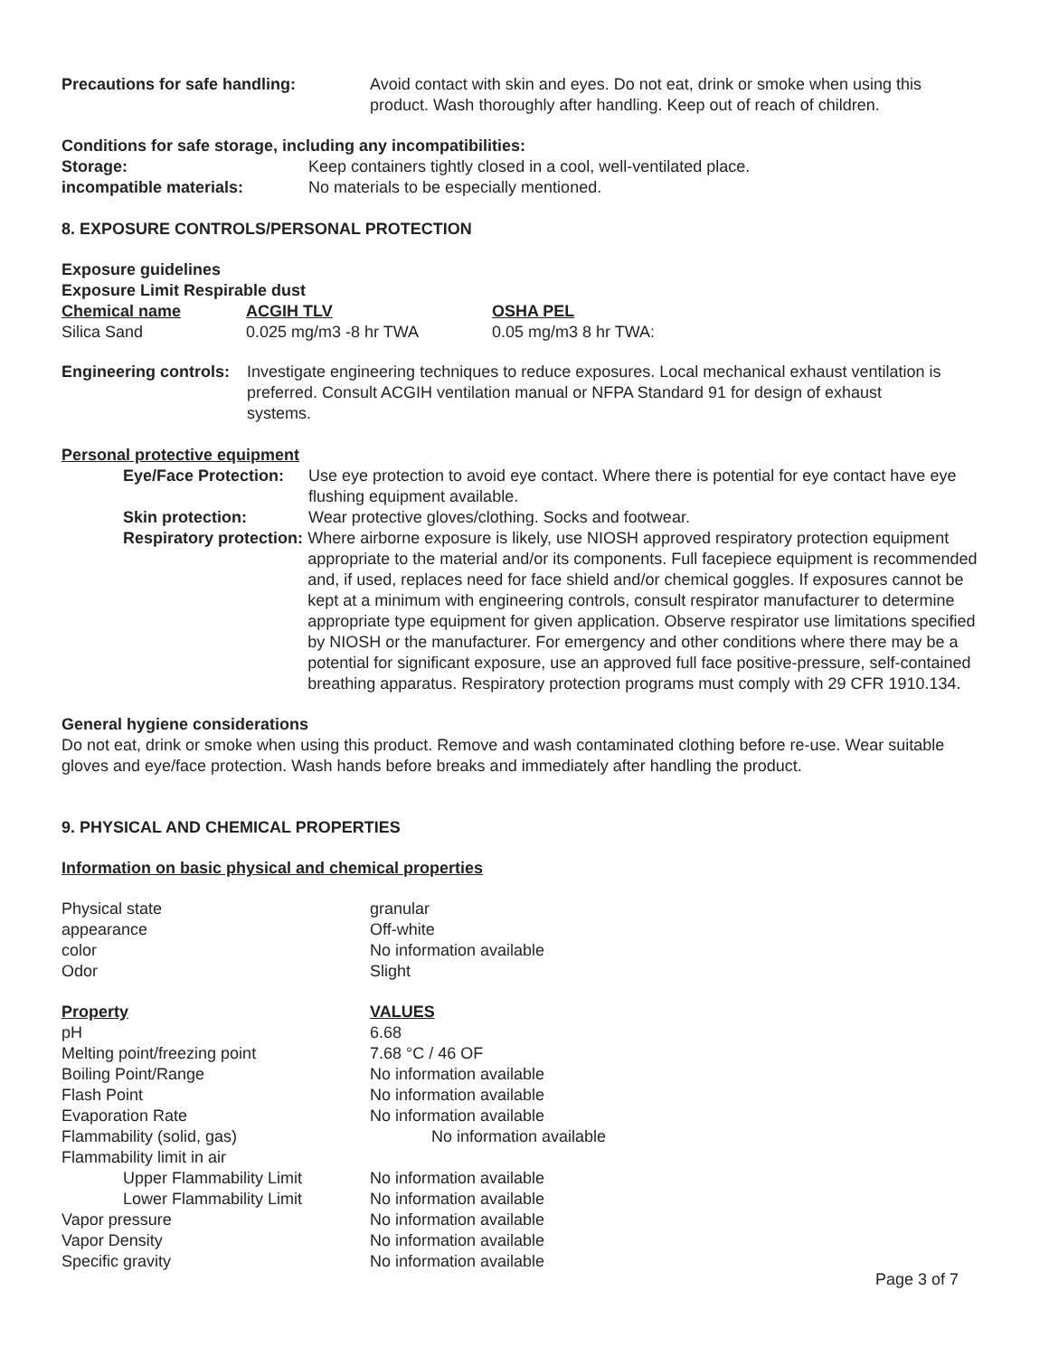Precautions for safe handling: Avoid contact with skin and eyes. Do not eat, drink or smoke when using this product. Wash thoroughly after handling. Keep out of reach of children.
Conditions for safe storage, including any incompatibilities:
Storage: Keep containers tightly closed in a cool, well-ventilated place.
incompatible materials: No materials to be especially mentioned.
8. EXPOSURE CONTROLS/PERSONAL PROTECTION
Exposure guidelines
Exposure Limit Respirable dust
| Chemical name | ACGIH TLV | OSHA PEL |
| --- | --- | --- |
| Silica Sand | 0.025 mg/m3 -8 hr TWA | 0.05 mg/m3 8 hr TWA: |
Engineering controls:
Investigate engineering techniques to reduce exposures. Local mechanical exhaust ventilation is preferred. Consult ACGIH ventilation manual or NFPA Standard 91 for design of exhaust systems.
Personal protective equipment
Eye/Face Protection:
Use eye protection to avoid eye contact. Where there is potential for eye contact have eye flushing equipment available.
Skin protection: Wear protective gloves/clothing. Socks and footwear.
Respiratory protection:
Where airborne exposure is likely, use NIOSH approved respiratory protection equipment appropriate to the material and/or its components. Full facepiece equipment is recommended and, if used, replaces need for face shield and/or chemical goggles. If exposures cannot be kept at a minimum with engineering controls, consult respirator manufacturer to determine appropriate type equipment for given application. Observe respirator use limitations specified by NIOSH or the manufacturer. For emergency and other conditions where there may be a potential for significant exposure, use an approved full face positive-pressure, self-contained breathing apparatus. Respiratory protection programs must comply with 29 CFR 1910.134.
General hygiene considerations
Do not eat, drink or smoke when using this product. Remove and wash contaminated clothing before re-use. Wear suitable gloves and eye/face protection. Wash hands before breaks and immediately after handling the product.
9. PHYSICAL AND CHEMICAL PROPERTIES
Information on basic physical and chemical properties
| Physical state | granular |
| appearance | Off-white |
| color | No information available |
| Odor | Slight |
| Property | VALUES |
| pH | 6.68 |
| Melting point/freezing point | 7.68 °C / 46 OF |
| Boiling Point/Range | No information available |
| Flash Point | No information available |
| Evaporation Rate | No information available |
| Flammability (solid, gas) | No information available |
| Flammability limit in air | |
| Upper Flammability Limit | No information available |
| Lower Flammability Limit | No information available |
| Vapor pressure | No information available |
| Vapor Density | No information available |
| Specific gravity | No information available |
Page 3 of 7